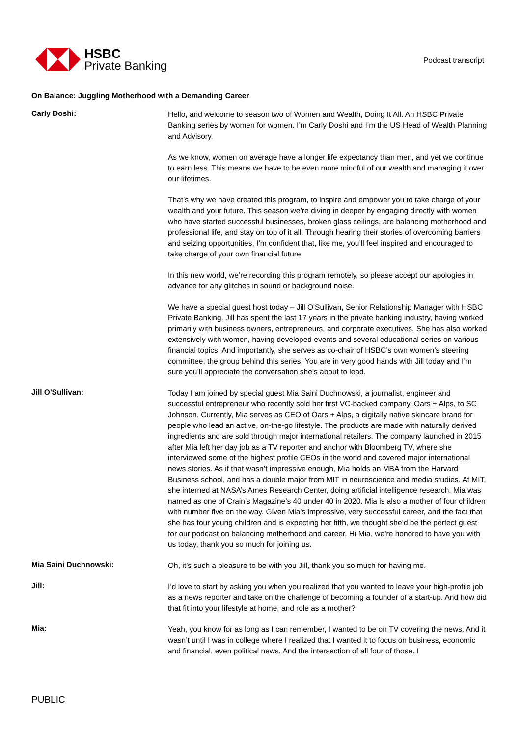HSBC
Private Banking
Podcast transcript
On Balance: Juggling Motherhood with a Demanding Career
Carly Doshi:
Hello, and welcome to season two of Women and Wealth, Doing It All. An HSBC Private Banking series by women for women. I’m Carly Doshi and I’m the US Head of Wealth Planning and Advisory.
As we know, women on average have a longer life expectancy than men, and yet we continue to earn less. This means we have to be even more mindful of our wealth and managing it over our lifetimes.
That’s why we have created this program, to inspire and empower you to take charge of your wealth and your future. This season we’re diving in deeper by engaging directly with women who have started successful businesses, broken glass ceilings, are balancing motherhood and professional life, and stay on top of it all. Through hearing their stories of overcoming barriers and seizing opportunities, I’m confident that, like me, you’ll feel inspired and encouraged to take charge of your own financial future.
In this new world, we’re recording this program remotely, so please accept our apologies in advance for any glitches in sound or background noise.
We have a special guest host today – Jill O'Sullivan, Senior Relationship Manager with HSBC Private Banking. Jill has spent the last 17 years in the private banking industry, having worked primarily with business owners, entrepreneurs, and corporate executives. She has also worked extensively with women, having developed events and several educational series on various financial topics. And importantly, she serves as co-chair of HSBC’s own women’s steering committee, the group behind this series. You are in very good hands with Jill today and I’m sure you’ll appreciate the conversation she’s about to lead.
Jill O'Sullivan:
Today I am joined by special guest Mia Saini Duchnowski, a journalist, engineer and successful entrepreneur who recently sold her first VC-backed company, Oars + Alps, to SC Johnson. Currently, Mia serves as CEO of Oars + Alps, a digitally native skincare brand for people who lead an active, on-the-go lifestyle. The products are made with naturally derived ingredients and are sold through major international retailers. The company launched in 2015 after Mia left her day job as a TV reporter and anchor with Bloomberg TV, where she interviewed some of the highest profile CEOs in the world and covered major international news stories. As if that wasn’t impressive enough, Mia holds an MBA from the Harvard Business school, and has a double major from MIT in neuroscience and media studies. At MIT, she interned at NASA’s Ames Research Center, doing artificial intelligence research. Mia was named as one of Crain’s Magazine’s 40 under 40 in 2020. Mia is also a mother of four children with number five on the way. Given Mia’s impressive, very successful career, and the fact that she has four young children and is expecting her fifth, we thought she’d be the perfect guest for our podcast on balancing motherhood and career. Hi Mia, we’re honored to have you with us today, thank you so much for joining us.
Mia Saini Duchnowski:
Oh, it’s such a pleasure to be with you Jill, thank you so much for having me.
Jill:
I’d love to start by asking you when you realized that you wanted to leave your high-profile job as a news reporter and take on the challenge of becoming a founder of a start-up. And how did that fit into your lifestyle at home, and role as a mother?
Mia:
Yeah, you know for as long as I can remember, I wanted to be on TV covering the news. And it wasn’t until I was in college where I realized that I wanted it to focus on business, economic and financial, even political news. And the intersection of all four of those. I
PUBLIC